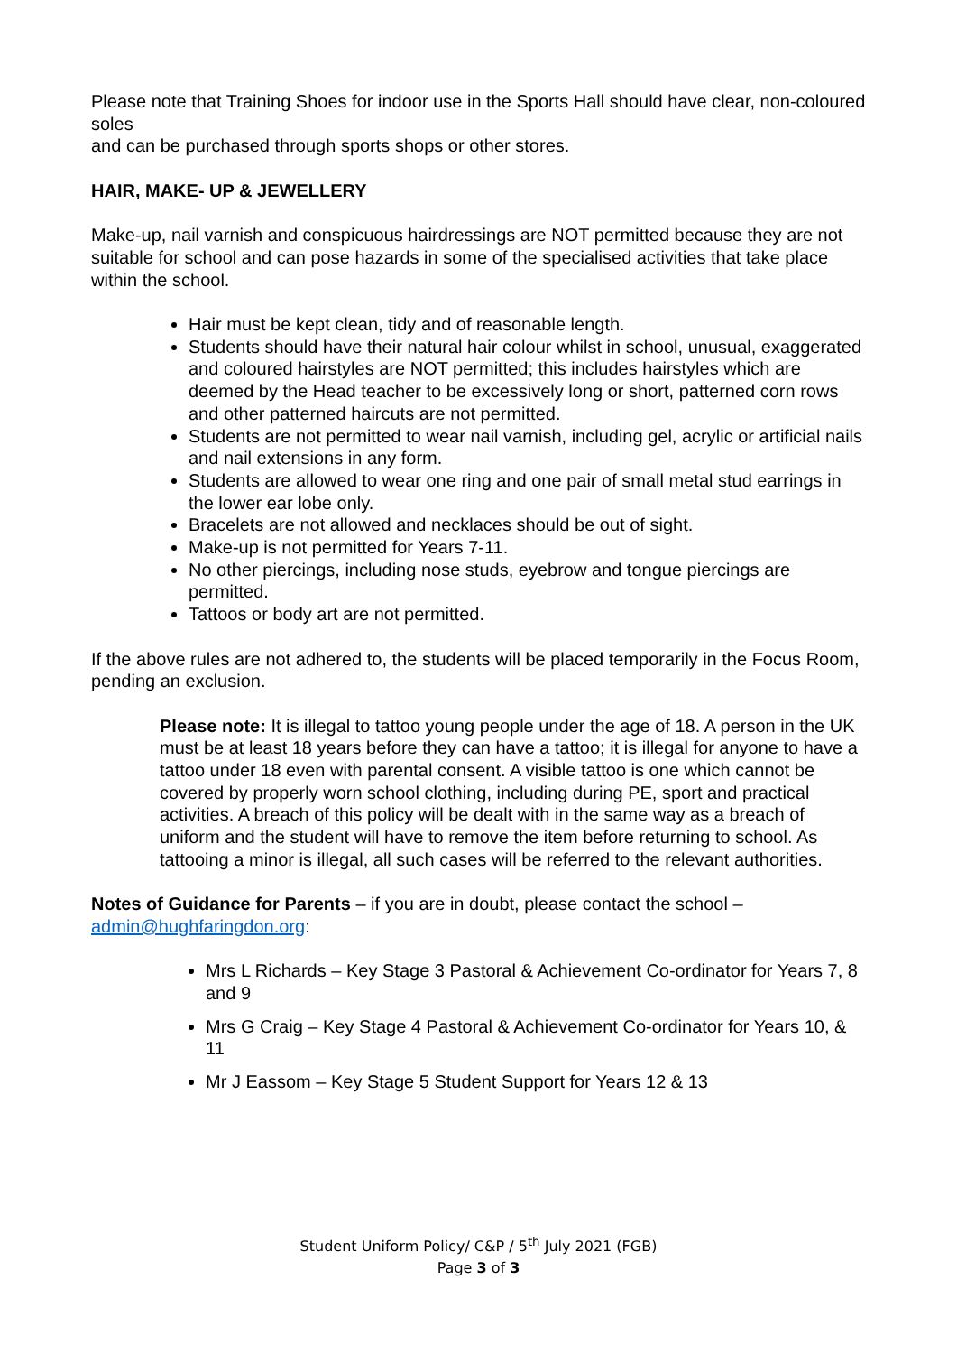Please note that Training Shoes for indoor use in the Sports Hall should have clear, non-coloured soles
and can be purchased through sports shops or other stores.
HAIR, MAKE- UP & JEWELLERY
Make-up, nail varnish and conspicuous hairdressings are NOT permitted because they are not suitable for school and can pose hazards in some of the specialised activities that take place within the school.
Hair must be kept clean, tidy and of reasonable length.
Students should have their natural hair colour whilst in school, unusual, exaggerated and coloured hairstyles are NOT permitted; this includes hairstyles which are deemed by the Head teacher to be excessively long or short, patterned corn rows and other patterned haircuts are not permitted.
Students are not permitted to wear nail varnish, including gel, acrylic or artificial nails and nail extensions in any form.
Students are allowed to wear one ring and one pair of small metal stud earrings in the lower ear lobe only.
Bracelets are not allowed and necklaces should be out of sight.
Make-up is not permitted for Years 7-11.
No other piercings, including nose studs, eyebrow and tongue piercings are permitted.
Tattoos or body art are not permitted.
If the above rules are not adhered to, the students will be placed temporarily in the Focus Room, pending an exclusion.
Please note: It is illegal to tattoo young people under the age of 18. A person in the UK must be at least 18 years before they can have a tattoo; it is illegal for anyone to have a tattoo under 18 even with parental consent. A visible tattoo is one which cannot be covered by properly worn school clothing, including during PE, sport and practical activities. A breach of this policy will be dealt with in the same way as a breach of uniform and the student will have to remove the item before returning to school. As tattooing a minor is illegal, all such cases will be referred to the relevant authorities.
Notes of Guidance for Parents – if you are in doubt, please contact the school – admin@hughfaringdon.org:
Mrs L Richards – Key Stage 3 Pastoral & Achievement Co-ordinator for Years 7, 8 and 9
Mrs G Craig – Key Stage 4 Pastoral & Achievement Co-ordinator for Years 10, & 11
Mr J Eassom – Key Stage 5 Student Support for Years 12 & 13
Student Uniform Policy/ C&P / 5<sup>th</sup> July 2021 (FGB)
Page 3 of 3